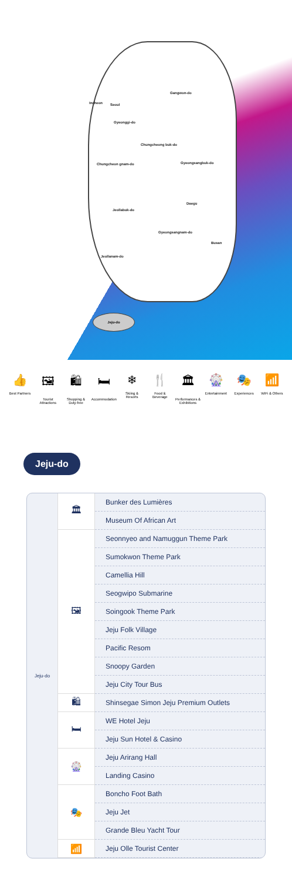Gangwon-do
Incheon Seoul
Gyeonggi-do
Chungcheong buk-do
Chungcheon gnam-do Gyeongsangbuk-do
Daegu
Jeollabuk-do
Gyeongsangnam-do
Busan
Jeollanam-do
Jeju-do
👍
Best Partners
🖼
Tourist Attractions
🛍
Shopping & Duty-free
🛏
Accommodation
❄
Skiing & Resorts
🍴
Food & Beverage
🏛
Performances & Exhibitions
🎡
Entertainment
🎭
Experiences
📶
WiFi & Others
Jeju-do
| Jeju-do | 🏛 | Bunker des Lumières |
| | | Museum Of African Art |
| | 🖼 | Seonnyeo and Namuggun Theme Park |
| | | Sumokwon Theme Park |
| | | Camellia Hill |
| | | Seogwipo Submarine |
| | | Soingook Theme Park |
| | | Jeju Folk Village |
| | | Pacific Resom |
| | | Snoopy Garden |
| | | Jeju City Tour Bus |
| | 🛍 | Shinsegae Simon Jeju Premium Outlets |
| | 🛏 | WE Hotel Jeju |
| | | Jeju Sun Hotel & Casino |
| | 🎡 | Jeju Arirang Hall |
| | | Landing Casino |
| | 🎭 | Boncho Foot Bath |
| | | Jeju Jet |
| | | Grande Bleu Yacht Tour |
| | 📶 | Jeju Olle Tourist Center |